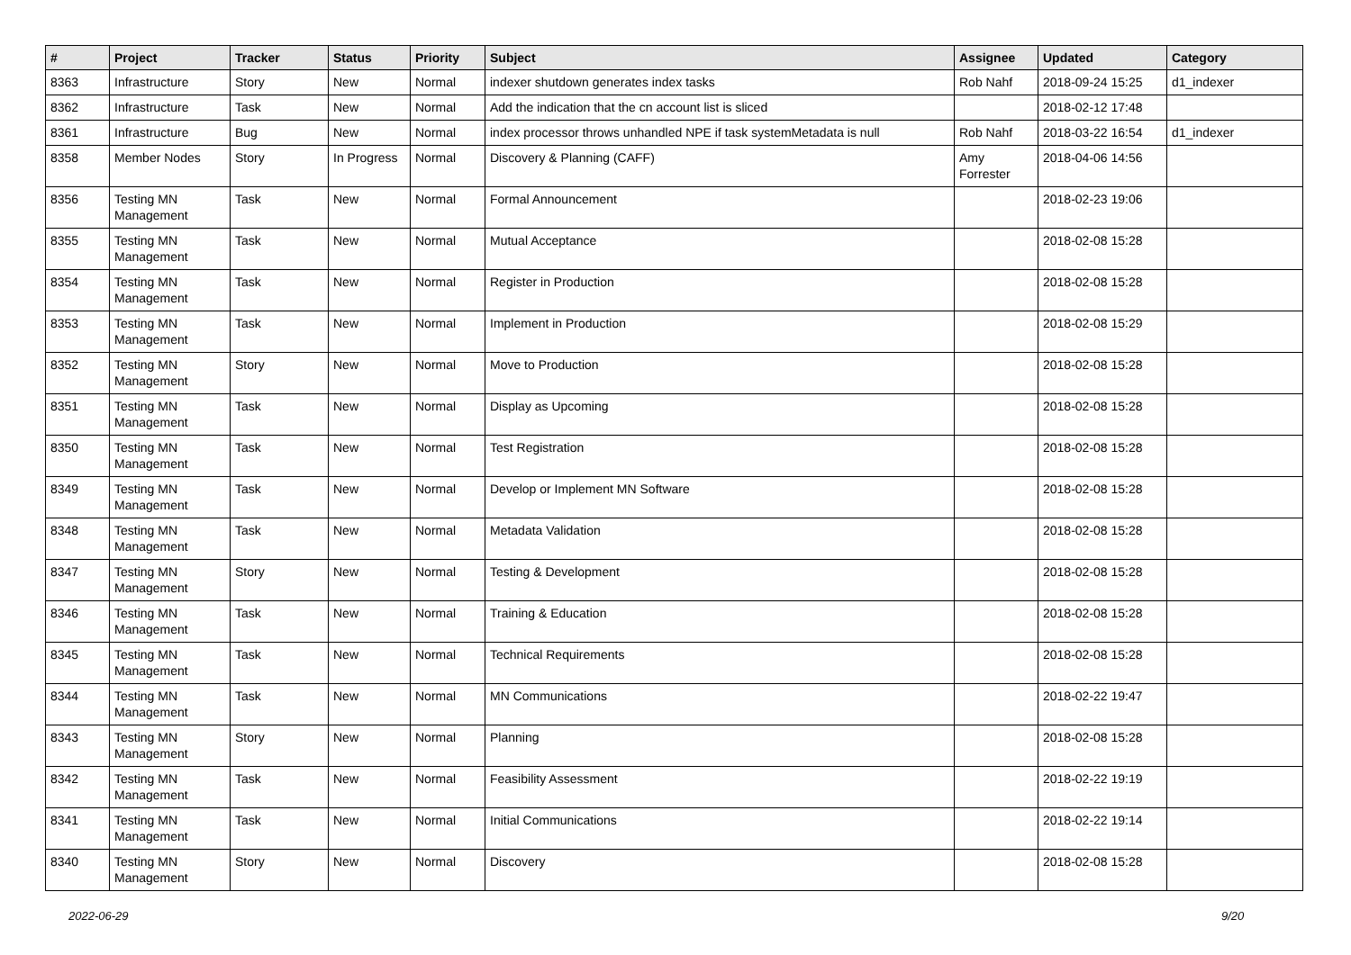| # | Project | Tracker | Status | Priority | Subject | Assignee | Updated | Category |
| --- | --- | --- | --- | --- | --- | --- | --- | --- |
| 8363 | Infrastructure | Story | New | Normal | indexer shutdown generates index tasks | Rob Nahf | 2018-09-24 15:25 | d1_indexer |
| 8362 | Infrastructure | Task | New | Normal | Add the indication that the cn account list is sliced | | 2018-02-12 17:48 | |
| 8361 | Infrastructure | Bug | New | Normal | index processor throws unhandled NPE if task systemMetadata is null | Rob Nahf | 2018-03-22 16:54 | d1_indexer |
| 8358 | Member Nodes | Story | In Progress | Normal | Discovery & Planning (CAFF) | Amy Forrester | 2018-04-06 14:56 | |
| 8356 | Testing MN Management | Task | New | Normal | Formal Announcement | | 2018-02-23 19:06 | |
| 8355 | Testing MN Management | Task | New | Normal | Mutual Acceptance | | 2018-02-08 15:28 | |
| 8354 | Testing MN Management | Task | New | Normal | Register in Production | | 2018-02-08 15:28 | |
| 8353 | Testing MN Management | Task | New | Normal | Implement in Production | | 2018-02-08 15:29 | |
| 8352 | Testing MN Management | Story | New | Normal | Move to Production | | 2018-02-08 15:28 | |
| 8351 | Testing MN Management | Task | New | Normal | Display as Upcoming | | 2018-02-08 15:28 | |
| 8350 | Testing MN Management | Task | New | Normal | Test Registration | | 2018-02-08 15:28 | |
| 8349 | Testing MN Management | Task | New | Normal | Develop or Implement MN Software | | 2018-02-08 15:28 | |
| 8348 | Testing MN Management | Task | New | Normal | Metadata Validation | | 2018-02-08 15:28 | |
| 8347 | Testing MN Management | Story | New | Normal | Testing & Development | | 2018-02-08 15:28 | |
| 8346 | Testing MN Management | Task | New | Normal | Training & Education | | 2018-02-08 15:28 | |
| 8345 | Testing MN Management | Task | New | Normal | Technical Requirements | | 2018-02-08 15:28 | |
| 8344 | Testing MN Management | Task | New | Normal | MN Communications | | 2018-02-22 19:47 | |
| 8343 | Testing MN Management | Story | New | Normal | Planning | | 2018-02-08 15:28 | |
| 8342 | Testing MN Management | Task | New | Normal | Feasibility Assessment | | 2018-02-22 19:19 | |
| 8341 | Testing MN Management | Task | New | Normal | Initial Communications | | 2018-02-22 19:14 | |
| 8340 | Testing MN Management | Story | New | Normal | Discovery | | 2018-02-08 15:28 | |
2022-06-29 9/20